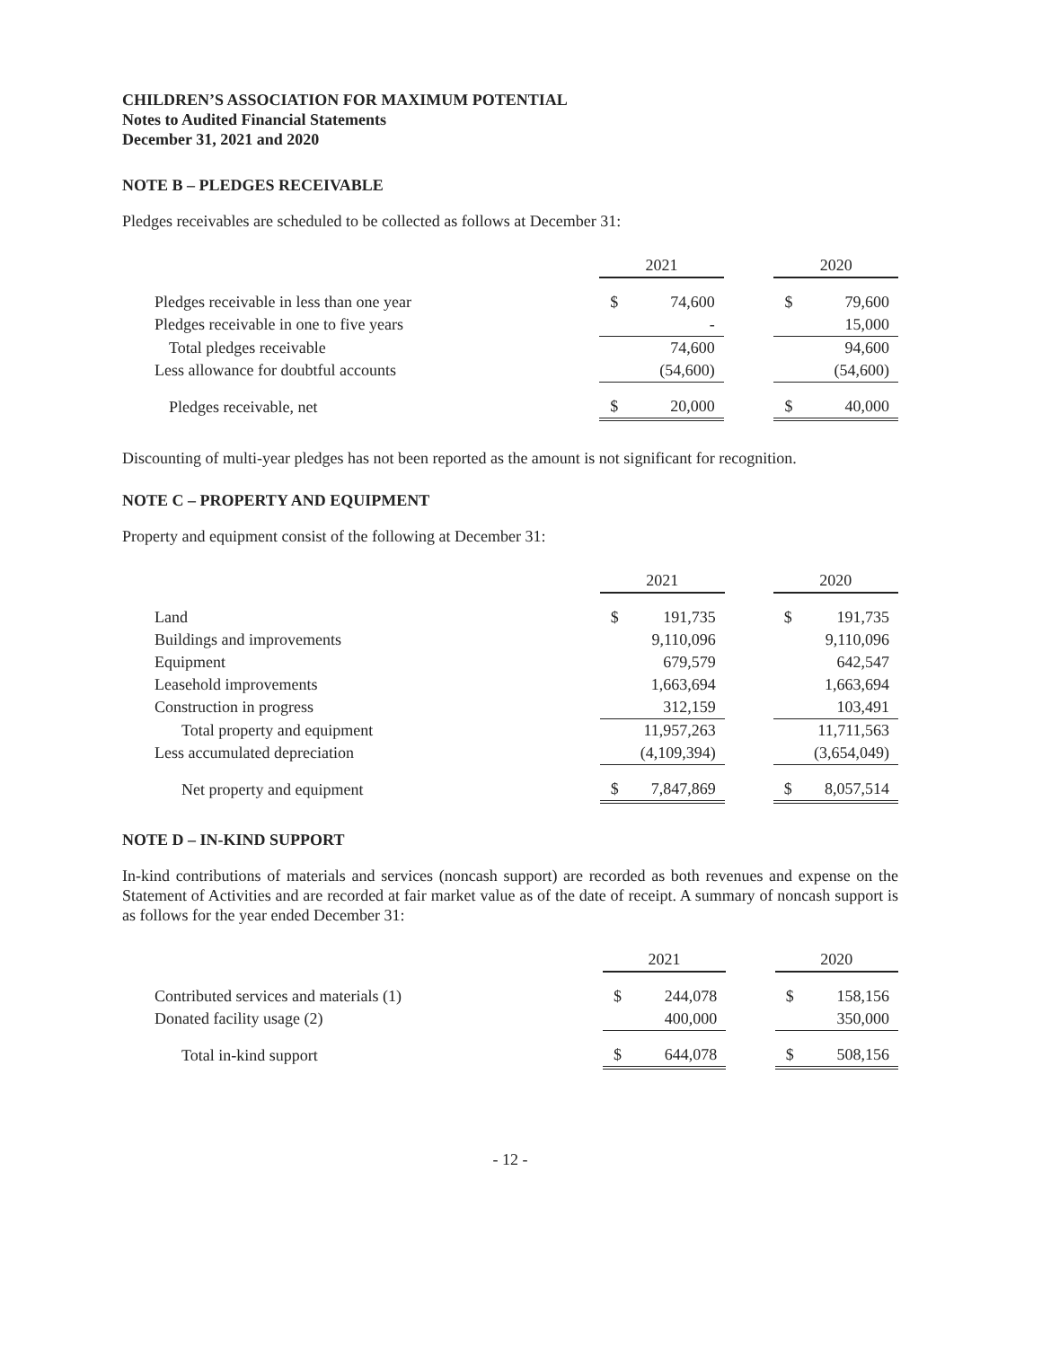CHILDREN’S ASSOCIATION FOR MAXIMUM POTENTIAL
Notes to Audited Financial Statements
December 31, 2021 and 2020
NOTE B – PLEDGES RECEIVABLE
Pledges receivables are scheduled to be collected as follows at December 31:
| | 2021 | | | 2020 | |
| Pledges receivable in less than one year | $ | 74,600 | | $ | 79,600 |
| Pledges receivable in one to five years | | - | | | 15,000 |
| Total pledges receivable | | 74,600 | | | 94,600 |
| Less allowance for doubtful accounts | | (54,600) | | | (54,600) |
| Pledges receivable, net | $ | 20,000 | | $ | 40,000 |
Discounting of multi-year pledges has not been reported as the amount is not significant for recognition.
NOTE C – PROPERTY AND EQUIPMENT
Property and equipment consist of the following at December 31:
| | 2021 | | | 2020 | |
| Land | $ | 191,735 | | $ | 191,735 |
| Buildings and improvements | | 9,110,096 | | | 9,110,096 |
| Equipment | | 679,579 | | | 642,547 |
| Leasehold improvements | | 1,663,694 | | | 1,663,694 |
| Construction in progress | | 312,159 | | | 103,491 |
| Total property and equipment | | 11,957,263 | | | 11,711,563 |
| Less accumulated depreciation | | (4,109,394) | | | (3,654,049) |
| Net property and equipment | $ | 7,847,869 | | $ | 8,057,514 |
NOTE D – IN-KIND SUPPORT
In-kind contributions of materials and services (noncash support) are recorded as both revenues and expense on the Statement of Activities and are recorded at fair market value as of the date of receipt. A summary of noncash support is as follows for the year ended December 31:
| | 2021 | | | 2020 | |
| Contributed services and materials (1) | $ | 244,078 | | $ | 158,156 |
| Donated facility usage (2) | | 400,000 | | | 350,000 |
| Total in-kind support | $ | 644,078 | | $ | 508,156 |
- 12 -